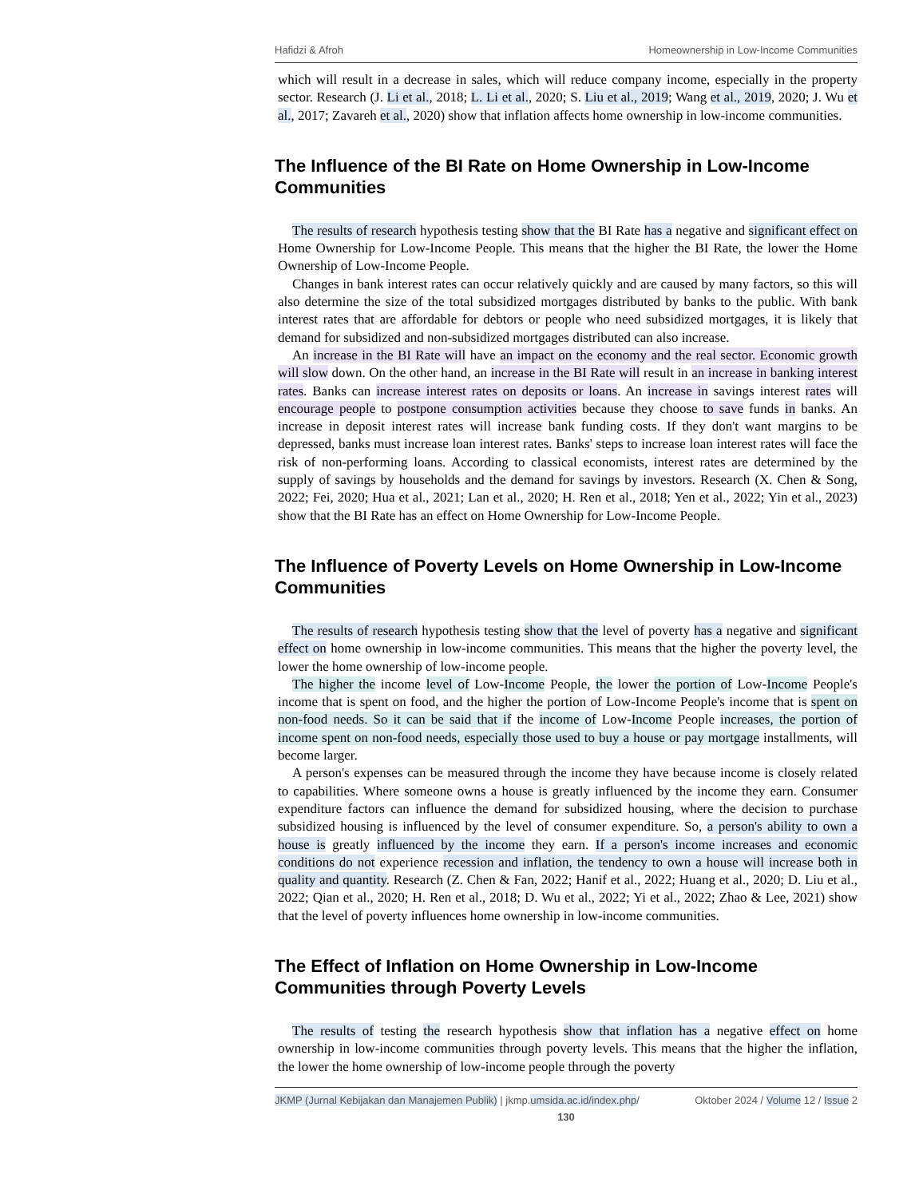Hafidzi & Afroh Homeownership in Low-Income Communities
which will result in a decrease in sales, which will reduce company income, especially in the property sector. Research (J. Li et al., 2018; L. Li et al., 2020; S. Liu et al., 2019; Wang et al., 2019, 2020; J. Wu et al., 2017; Zavareh et al., 2020) show that inflation affects home ownership in low-income communities.
The Influence of the BI Rate on Home Ownership in Low-Income Communities
The results of research hypothesis testing show that the BI Rate has a negative and significant effect on Home Ownership for Low-Income People. This means that the higher the BI Rate, the lower the Home Ownership of Low-Income People.
Changes in bank interest rates can occur relatively quickly and are caused by many factors, so this will also determine the size of the total subsidized mortgages distributed by banks to the public. With bank interest rates that are affordable for debtors or people who need subsidized mortgages, it is likely that demand for subsidized and non-subsidized mortgages distributed can also increase.
An increase in the BI Rate will have an impact on the economy and the real sector. Economic growth will slow down. On the other hand, an increase in the BI Rate will result in an increase in banking interest rates. Banks can increase interest rates on deposits or loans. An increase in savings interest rates will encourage people to postpone consumption activities because they choose to save funds in banks. An increase in deposit interest rates will increase bank funding costs. If they don't want margins to be depressed, banks must increase loan interest rates. Banks' steps to increase loan interest rates will face the risk of non-performing loans. According to classical economists, interest rates are determined by the supply of savings by households and the demand for savings by investors. Research (X. Chen & Song, 2022; Fei, 2020; Hua et al., 2021; Lan et al., 2020; H. Ren et al., 2018; Yen et al., 2022; Yin et al., 2023) show that the BI Rate has an effect on Home Ownership for Low-Income People.
The Influence of Poverty Levels on Home Ownership in Low-Income Communities
The results of research hypothesis testing show that the level of poverty has a negative and significant effect on home ownership in low-income communities. This means that the higher the poverty level, the lower the home ownership of low-income people.
The higher the income level of Low-Income People, the lower the portion of Low-Income People's income that is spent on food, and the higher the portion of Low-Income People's income that is spent on non-food needs. So it can be said that if the income of Low-Income People increases, the portion of income spent on non-food needs, especially those used to buy a house or pay mortgage installments, will become larger.
A person's expenses can be measured through the income they have because income is closely related to capabilities. Where someone owns a house is greatly influenced by the income they earn. Consumer expenditure factors can influence the demand for subsidized housing, where the decision to purchase subsidized housing is influenced by the level of consumer expenditure. So, a person's ability to own a house is greatly influenced by the income they earn. If a person's income increases and economic conditions do not experience recession and inflation, the tendency to own a house will increase both in quality and quantity. Research (Z. Chen & Fan, 2022; Hanif et al., 2022; Huang et al., 2020; D. Liu et al., 2022; Qian et al., 2020; H. Ren et al., 2018; D. Wu et al., 2022; Yi et al., 2022; Zhao & Lee, 2021) show that the level of poverty influences home ownership in low-income communities.
The Effect of Inflation on Home Ownership in Low-Income Communities through Poverty Levels
The results of testing the research hypothesis show that inflation has a negative effect on home ownership in low-income communities through poverty levels. This means that the higher the inflation, the lower the home ownership of low-income people through the poverty
JKMP (Jurnal Kebijakan dan Manajemen Publik) | jkmp.umsida.ac.id/index.php/ Oktober 2024 / Volume 12 / Issue 2
130